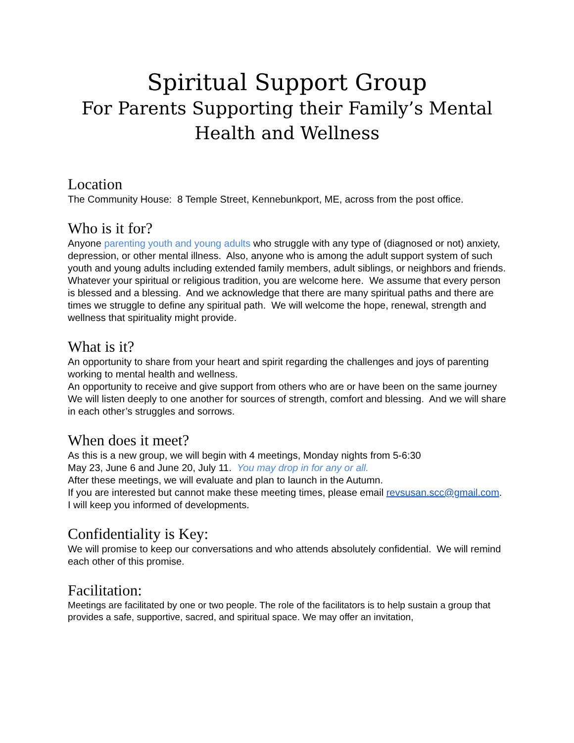Spiritual Support Group
For Parents Supporting their Family’s Mental Health and Wellness
Location
The Community House: 8 Temple Street, Kennebunkport, ME, across from the post office.
Who is it for?
Anyone parenting youth and young adults who struggle with any type of (diagnosed or not) anxiety, depression, or other mental illness. Also, anyone who is among the adult support system of such youth and young adults including extended family members, adult siblings, or neighbors and friends.
Whatever your spiritual or religious tradition, you are welcome here. We assume that every person is blessed and a blessing. And we acknowledge that there are many spiritual paths and there are times we struggle to define any spiritual path. We will welcome the hope, renewal, strength and wellness that spirituality might provide.
What is it?
An opportunity to share from your heart and spirit regarding the challenges and joys of parenting working to mental health and wellness.
An opportunity to receive and give support from others who are or have been on the same journey
We will listen deeply to one another for sources of strength, comfort and blessing. And we will share in each other’s struggles and sorrows.
When does it meet?
As this is a new group, we will begin with 4 meetings, Monday nights from 5-6:30
May 23, June 6 and June 20, July 11. You may drop in for any or all.
After these meetings, we will evaluate and plan to launch in the Autumn.
If you are interested but cannot make these meeting times, please email revsusan.scc@gmail.com. I will keep you informed of developments.
Confidentiality is Key:
We will promise to keep our conversations and who attends absolutely confidential. We will remind each other of this promise.
Facilitation:
Meetings are facilitated by one or two people. The role of the facilitators is to help sustain a group that provides a safe, supportive, sacred, and spiritual space. We may offer an invitation,